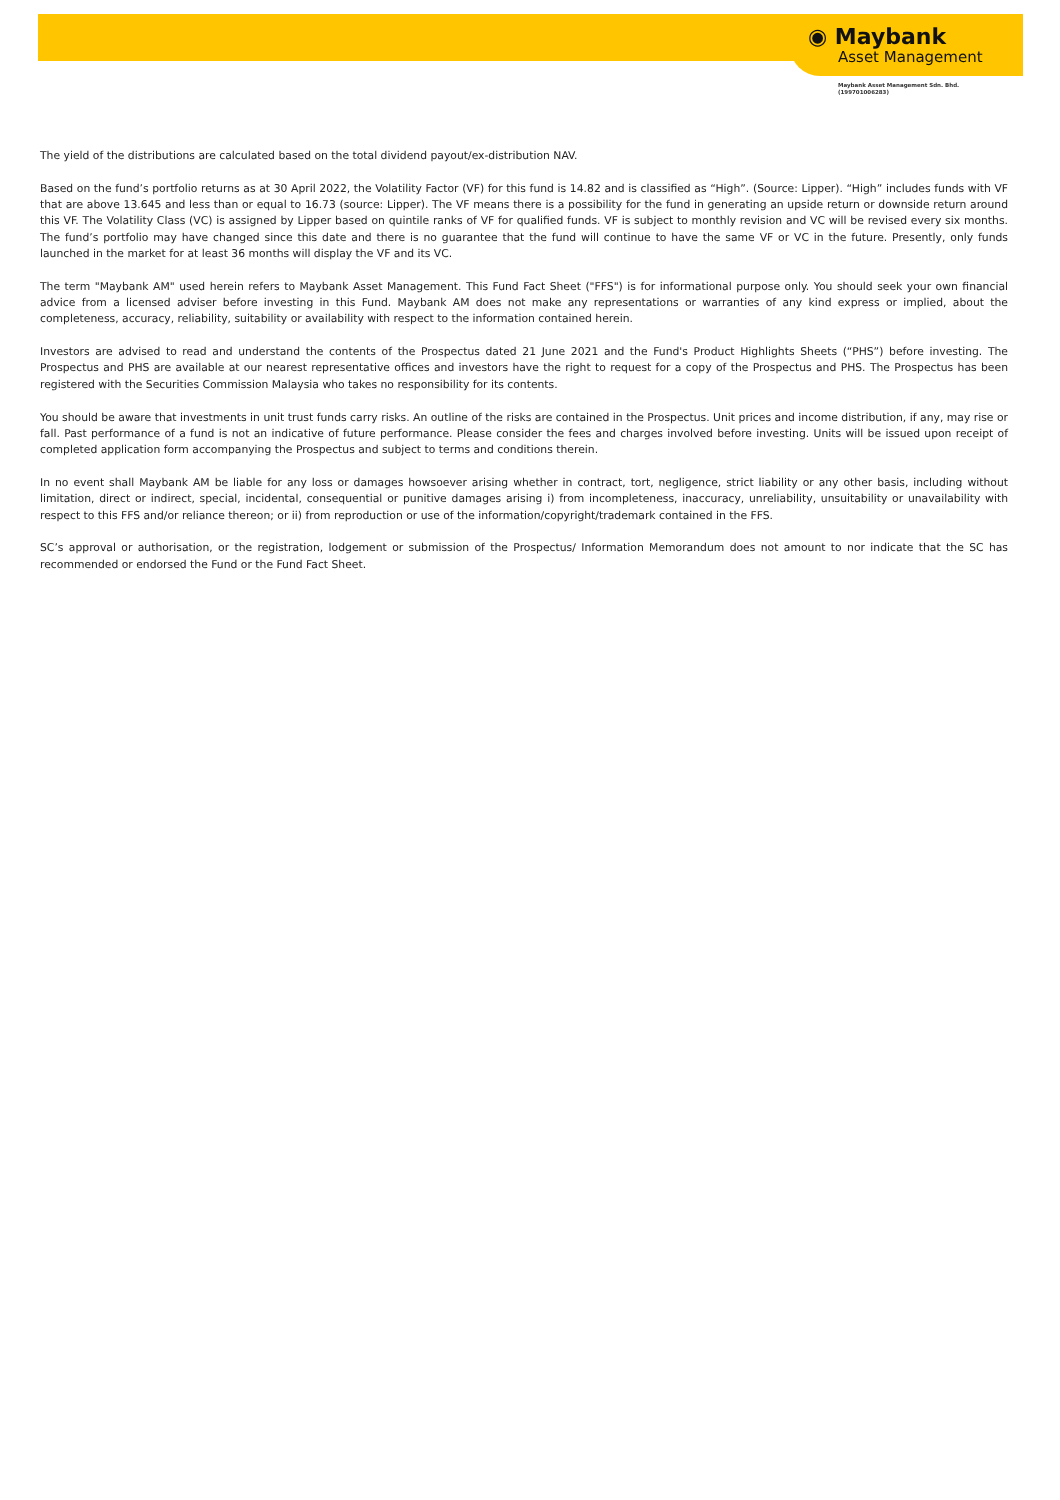◉ Maybank
Asset Management
Maybank Asset Management Sdn. Bhd.
(199701006283)
The yield of the distributions are calculated based on the total dividend payout/ex-distribution NAV.
Based on the fund’s portfolio returns as at 30 April 2022, the Volatility Factor (VF) for this fund is 14.82 and is classified as “High”. (Source: Lipper). “High” includes funds with VF that are above 13.645 and less than or equal to 16.73 (source: Lipper). The VF means there is a possibility for the fund in generating an upside return or downside return around this VF. The Volatility Class (VC) is assigned by Lipper based on quintile ranks of VF for qualified funds. VF is subject to monthly revision and VC will be revised every six months. The fund’s portfolio may have changed since this date and there is no guarantee that the fund will continue to have the same VF or VC in the future. Presently, only funds launched in the market for at least 36 months will display the VF and its VC.
The term "Maybank AM" used herein refers to Maybank Asset Management. This Fund Fact Sheet ("FFS") is for informational purpose only. You should seek your own financial advice from a licensed adviser before investing in this Fund. Maybank AM does not make any representations or warranties of any kind express or implied, about the completeness, accuracy, reliability, suitability or availability with respect to the information contained herein.
Investors are advised to read and understand the contents of the Prospectus dated 21 June 2021 and the Fund's Product Highlights Sheets (“PHS”) before investing. The Prospectus and PHS are available at our nearest representative offices and investors have the right to request for a copy of the Prospectus and PHS. The Prospectus has been registered with the Securities Commission Malaysia who takes no responsibility for its contents.
You should be aware that investments in unit trust funds carry risks. An outline of the risks are contained in the Prospectus. Unit prices and income distribution, if any, may rise or fall. Past performance of a fund is not an indicative of future performance. Please consider the fees and charges involved before investing. Units will be issued upon receipt of completed application form accompanying the Prospectus and subject to terms and conditions therein.
In no event shall Maybank AM be liable for any loss or damages howsoever arising whether in contract, tort, negligence, strict liability or any other basis, including without limitation, direct or indirect, special, incidental, consequential or punitive damages arising i) from incompleteness, inaccuracy, unreliability, unsuitability or unavailability with respect to this FFS and/or reliance thereon; or ii) from reproduction or use of the information/copyright/trademark contained in the FFS.
SC’s approval or authorisation, or the registration, lodgement or submission of the Prospectus/ Information Memorandum does not amount to nor indicate that the SC has recommended or endorsed the Fund or the Fund Fact Sheet.